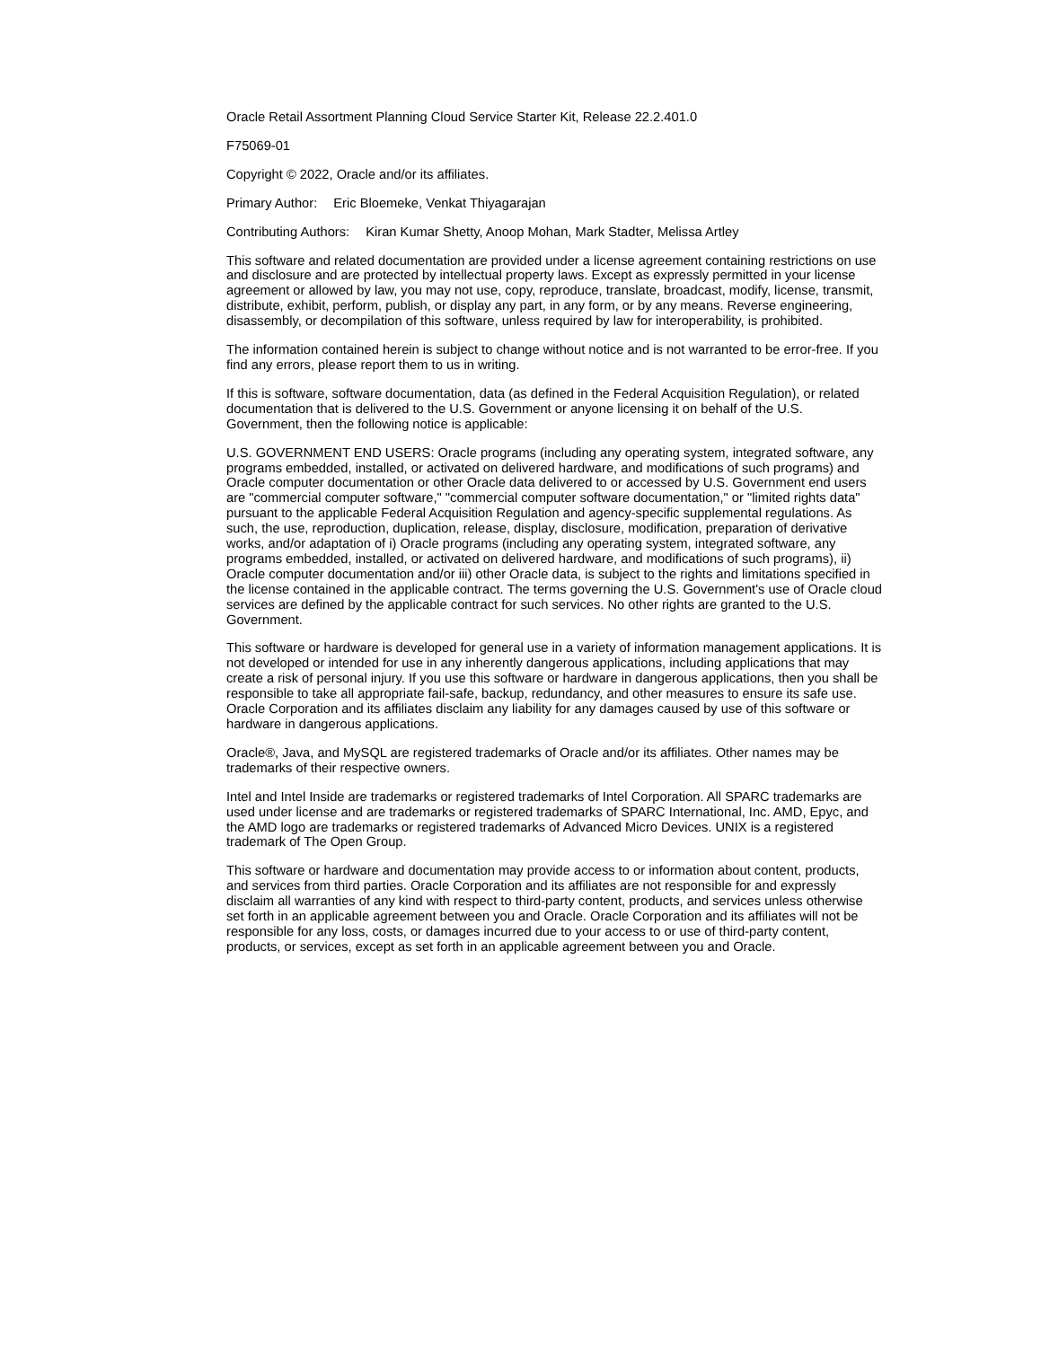Oracle Retail Assortment Planning Cloud Service Starter Kit, Release 22.2.401.0
F75069-01
Copyright © 2022, Oracle and/or its affiliates.
Primary Author: Eric Bloemeke, Venkat Thiyagarajan
Contributing Authors: Kiran Kumar Shetty, Anoop Mohan, Mark Stadter, Melissa Artley
This software and related documentation are provided under a license agreement containing restrictions on use and disclosure and are protected by intellectual property laws. Except as expressly permitted in your license agreement or allowed by law, you may not use, copy, reproduce, translate, broadcast, modify, license, transmit, distribute, exhibit, perform, publish, or display any part, in any form, or by any means. Reverse engineering, disassembly, or decompilation of this software, unless required by law for interoperability, is prohibited.
The information contained herein is subject to change without notice and is not warranted to be error-free. If you find any errors, please report them to us in writing.
If this is software, software documentation, data (as defined in the Federal Acquisition Regulation), or related documentation that is delivered to the U.S. Government or anyone licensing it on behalf of the U.S. Government, then the following notice is applicable:
U.S. GOVERNMENT END USERS: Oracle programs (including any operating system, integrated software, any programs embedded, installed, or activated on delivered hardware, and modifications of such programs) and Oracle computer documentation or other Oracle data delivered to or accessed by U.S. Government end users are "commercial computer software," "commercial computer software documentation," or "limited rights data" pursuant to the applicable Federal Acquisition Regulation and agency-specific supplemental regulations. As such, the use, reproduction, duplication, release, display, disclosure, modification, preparation of derivative works, and/or adaptation of i) Oracle programs (including any operating system, integrated software, any programs embedded, installed, or activated on delivered hardware, and modifications of such programs), ii) Oracle computer documentation and/or iii) other Oracle data, is subject to the rights and limitations specified in the license contained in the applicable contract. The terms governing the U.S. Government's use of Oracle cloud services are defined by the applicable contract for such services. No other rights are granted to the U.S. Government.
This software or hardware is developed for general use in a variety of information management applications. It is not developed or intended for use in any inherently dangerous applications, including applications that may create a risk of personal injury. If you use this software or hardware in dangerous applications, then you shall be responsible to take all appropriate fail-safe, backup, redundancy, and other measures to ensure its safe use. Oracle Corporation and its affiliates disclaim any liability for any damages caused by use of this software or hardware in dangerous applications.
Oracle®, Java, and MySQL are registered trademarks of Oracle and/or its affiliates. Other names may be trademarks of their respective owners.
Intel and Intel Inside are trademarks or registered trademarks of Intel Corporation. All SPARC trademarks are used under license and are trademarks or registered trademarks of SPARC International, Inc. AMD, Epyc, and the AMD logo are trademarks or registered trademarks of Advanced Micro Devices. UNIX is a registered trademark of The Open Group.
This software or hardware and documentation may provide access to or information about content, products, and services from third parties. Oracle Corporation and its affiliates are not responsible for and expressly disclaim all warranties of any kind with respect to third-party content, products, and services unless otherwise set forth in an applicable agreement between you and Oracle. Oracle Corporation and its affiliates will not be responsible for any loss, costs, or damages incurred due to your access to or use of third-party content, products, or services, except as set forth in an applicable agreement between you and Oracle.